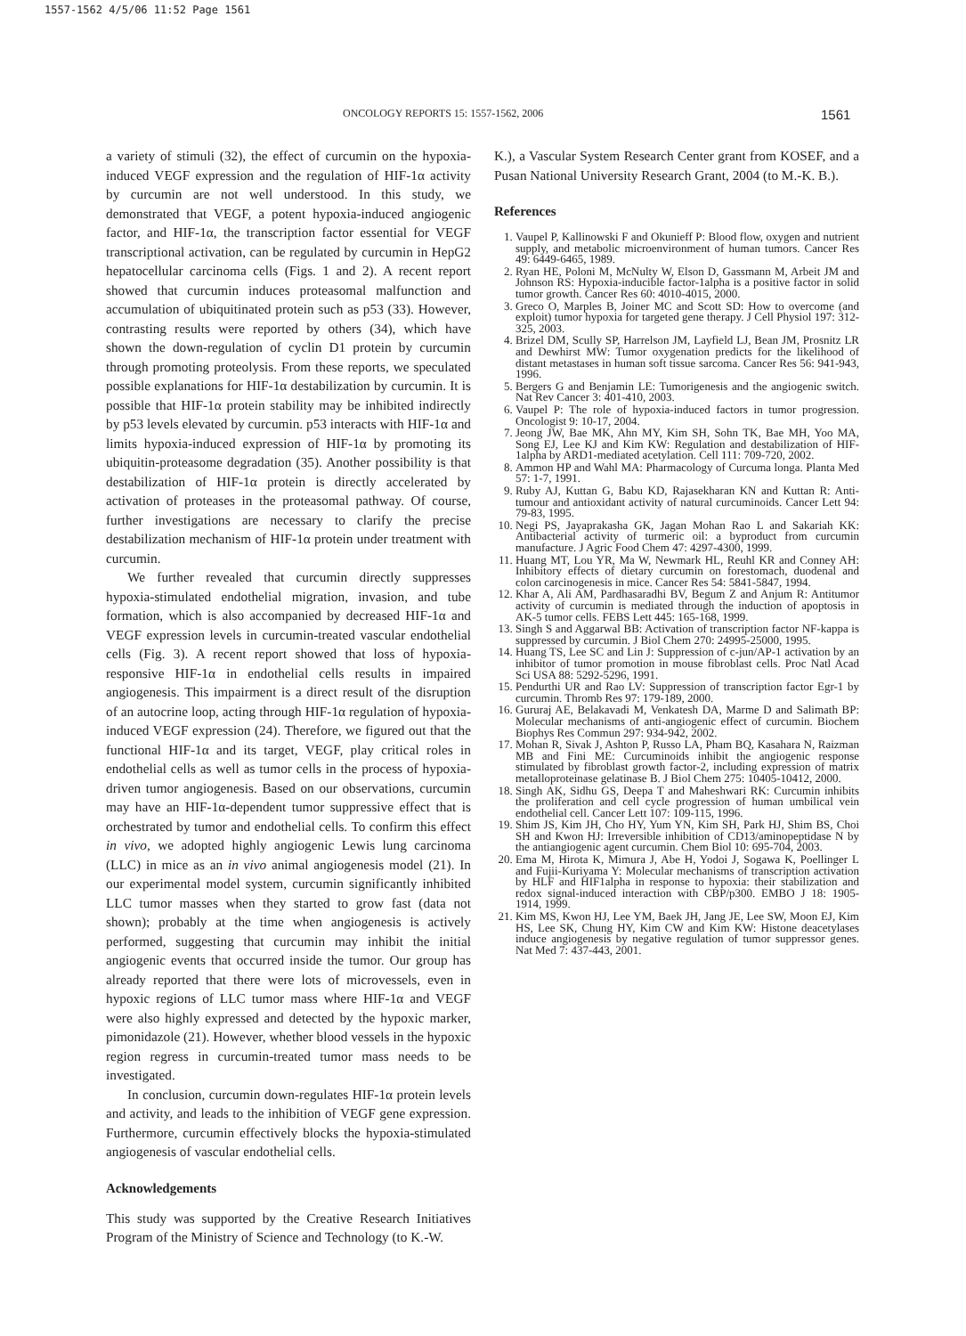1557-1562 4/5/06 11:52 Page 1561
ONCOLOGY REPORTS 15: 1557-1562, 2006
1561
a variety of stimuli (32), the effect of curcumin on the hypoxia-induced VEGF expression and the regulation of HIF-1α activity by curcumin are not well understood. In this study, we demonstrated that VEGF, a potent hypoxia-induced angiogenic factor, and HIF-1α, the transcription factor essential for VEGF transcriptional activation, can be regulated by curcumin in HepG2 hepatocellular carcinoma cells (Figs. 1 and 2). A recent report showed that curcumin induces proteasomal malfunction and accumulation of ubiquitinated protein such as p53 (33). However, contrasting results were reported by others (34), which have shown the down-regulation of cyclin D1 protein by curcumin through promoting proteolysis. From these reports, we speculated possible explanations for HIF-1α destabilization by curcumin. It is possible that HIF-1α protein stability may be inhibited indirectly by p53 levels elevated by curcumin. p53 interacts with HIF-1α and limits hypoxia-induced expression of HIF-1α by promoting its ubiquitin-proteasome degradation (35). Another possibility is that destabilization of HIF-1α protein is directly accelerated by activation of proteases in the proteasomal pathway. Of course, further investigations are necessary to clarify the precise destabilization mechanism of HIF-1α protein under treatment with curcumin.
We further revealed that curcumin directly suppresses hypoxia-stimulated endothelial migration, invasion, and tube formation, which is also accompanied by decreased HIF-1α and VEGF expression levels in curcumin-treated vascular endothelial cells (Fig. 3). A recent report showed that loss of hypoxia-responsive HIF-1α in endothelial cells results in impaired angiogenesis. This impairment is a direct result of the disruption of an autocrine loop, acting through HIF-1α regulation of hypoxia-induced VEGF expression (24). Therefore, we figured out that the functional HIF-1α and its target, VEGF, play critical roles in endothelial cells as well as tumor cells in the process of hypoxia-driven tumor angiogenesis. Based on our observations, curcumin may have an HIF-1α-dependent tumor suppressive effect that is orchestrated by tumor and endothelial cells. To confirm this effect in vivo, we adopted highly angiogenic Lewis lung carcinoma (LLC) in mice as an in vivo animal angiogenesis model (21). In our experimental model system, curcumin significantly inhibited LLC tumor masses when they started to grow fast (data not shown); probably at the time when angiogenesis is actively performed, suggesting that curcumin may inhibit the initial angiogenic events that occurred inside the tumor. Our group has already reported that there were lots of microvessels, even in hypoxic regions of LLC tumor mass where HIF-1α and VEGF were also highly expressed and detected by the hypoxic marker, pimonidazole (21). However, whether blood vessels in the hypoxic region regress in curcumin-treated tumor mass needs to be investigated.
In conclusion, curcumin down-regulates HIF-1α protein levels and activity, and leads to the inhibition of VEGF gene expression. Furthermore, curcumin effectively blocks the hypoxia-stimulated angiogenesis of vascular endothelial cells.
Acknowledgements
This study was supported by the Creative Research Initiatives Program of the Ministry of Science and Technology (to K.-W.
K.), a Vascular System Research Center grant from KOSEF, and a Pusan National University Research Grant, 2004 (to M.-K. B.).
References
1. Vaupel P, Kallinowski F and Okunieff P: Blood flow, oxygen and nutrient supply, and metabolic microenvironment of human tumors. Cancer Res 49: 6449-6465, 1989.
2. Ryan HE, Poloni M, McNulty W, Elson D, Gassmann M, Arbeit JM and Johnson RS: Hypoxia-inducible factor-1alpha is a positive factor in solid tumor growth. Cancer Res 60: 4010-4015, 2000.
3. Greco O, Marples B, Joiner MC and Scott SD: How to overcome (and exploit) tumor hypoxia for targeted gene therapy. J Cell Physiol 197: 312-325, 2003.
4. Brizel DM, Scully SP, Harrelson JM, Layfield LJ, Bean JM, Prosnitz LR and Dewhirst MW: Tumor oxygenation predicts for the likelihood of distant metastases in human soft tissue sarcoma. Cancer Res 56: 941-943, 1996.
5. Bergers G and Benjamin LE: Tumorigenesis and the angiogenic switch. Nat Rev Cancer 3: 401-410, 2003.
6. Vaupel P: The role of hypoxia-induced factors in tumor progression. Oncologist 9: 10-17, 2004.
7. Jeong JW, Bae MK, Ahn MY, Kim SH, Sohn TK, Bae MH, Yoo MA, Song EJ, Lee KJ and Kim KW: Regulation and destabilization of HIF-1alpha by ARD1-mediated acetylation. Cell 111: 709-720, 2002.
8. Ammon HP and Wahl MA: Pharmacology of Curcuma longa. Planta Med 57: 1-7, 1991.
9. Ruby AJ, Kuttan G, Babu KD, Rajasekharan KN and Kuttan R: Anti-tumour and antioxidant activity of natural curcuminoids. Cancer Lett 94: 79-83, 1995.
10. Negi PS, Jayaprakasha GK, Jagan Mohan Rao L and Sakariah KK: Antibacterial activity of turmeric oil: a byproduct from curcumin manufacture. J Agric Food Chem 47: 4297-4300, 1999.
11. Huang MT, Lou YR, Ma W, Newmark HL, Reuhl KR and Conney AH: Inhibitory effects of dietary curcumin on forestomach, duodenal and colon carcinogenesis in mice. Cancer Res 54: 5841-5847, 1994.
12. Khar A, Ali AM, Pardhasaradhi BV, Begum Z and Anjum R: Antitumor activity of curcumin is mediated through the induction of apoptosis in AK-5 tumor cells. FEBS Lett 445: 165-168, 1999.
13. Singh S and Aggarwal BB: Activation of transcription factor NF-kappa is suppressed by curcumin. J Biol Chem 270: 24995-25000, 1995.
14. Huang TS, Lee SC and Lin J: Suppression of c-jun/AP-1 activation by an inhibitor of tumor promotion in mouse fibroblast cells. Proc Natl Acad Sci USA 88: 5292-5296, 1991.
15. Pendurthi UR and Rao LV: Suppression of transcription factor Egr-1 by curcumin. Thromb Res 97: 179-189, 2000.
16. Gururaj AE, Belakavadi M, Venkatesh DA, Marme D and Salimath BP: Molecular mechanisms of anti-angiogenic effect of curcumin. Biochem Biophys Res Commun 297: 934-942, 2002.
17. Mohan R, Sivak J, Ashton P, Russo LA, Pham BQ, Kasahara N, Raizman MB and Fini ME: Curcuminoids inhibit the angiogenic response stimulated by fibroblast growth factor-2, including expression of matrix metalloproteinase gelatinase B. J Biol Chem 275: 10405-10412, 2000.
18. Singh AK, Sidhu GS, Deepa T and Maheshwari RK: Curcumin inhibits the proliferation and cell cycle progression of human umbilical vein endothelial cell. Cancer Lett 107: 109-115, 1996.
19. Shim JS, Kim JH, Cho HY, Yum YN, Kim SH, Park HJ, Shim BS, Choi SH and Kwon HJ: Irreversible inhibition of CD13/aminopeptidase N by the antiangiogenic agent curcumin. Chem Biol 10: 695-704, 2003.
20. Ema M, Hirota K, Mimura J, Abe H, Yodoi J, Sogawa K, Poellinger L and Fujii-Kuriyama Y: Molecular mechanisms of transcription activation by HLF and HIF1alpha in response to hypoxia: their stabilization and redox signal-induced interaction with CBP/p300. EMBO J 18: 1905-1914, 1999.
21. Kim MS, Kwon HJ, Lee YM, Baek JH, Jang JE, Lee SW, Moon EJ, Kim HS, Lee SK, Chung HY, Kim CW and Kim KW: Histone deacetylases induce angiogenesis by negative regulation of tumor suppressor genes. Nat Med 7: 437-443, 2001.